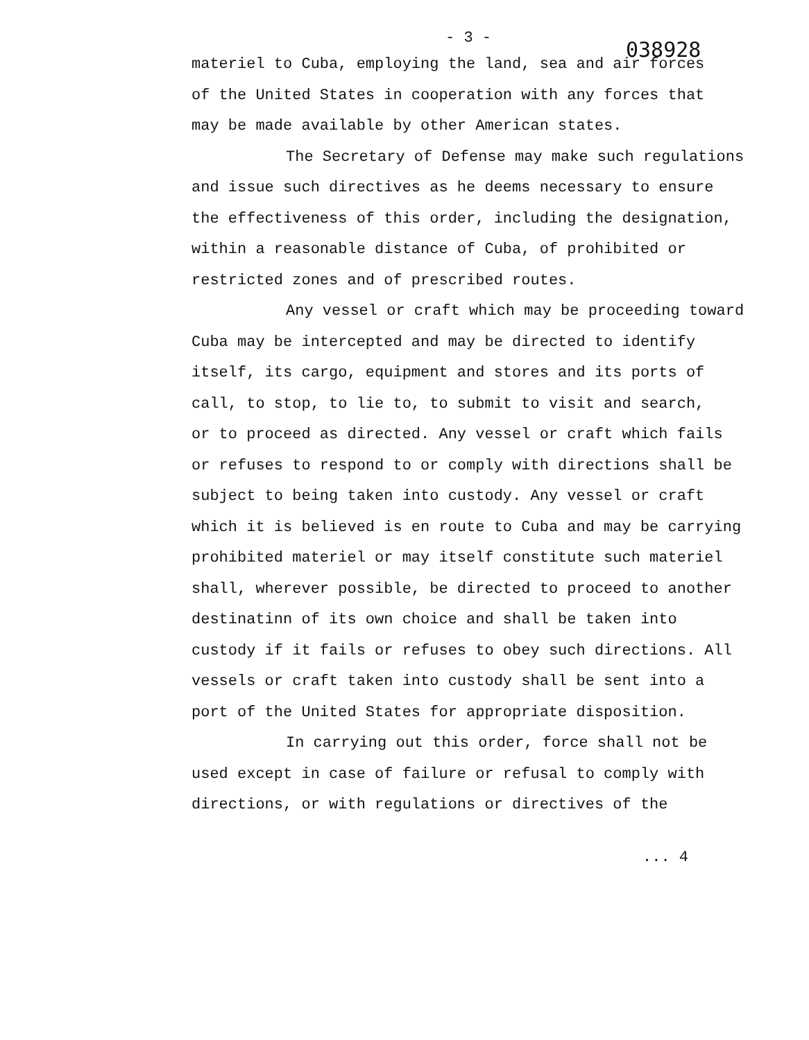- 3 -
038928
materiel to Cuba, employing the land, sea and air forces
of the United States in cooperation with any forces that
may be made available by other American states.
The Secretary of Defense may make such regulations
and issue such directives as he deems necessary to ensure
the effectiveness of this order, including the designation,
within a reasonable distance of Cuba, of prohibited or
restricted zones and of prescribed routes.
Any vessel or craft which may be proceeding toward
Cuba may be intercepted and may be directed to identify
itself, its cargo, equipment and stores and its ports of
call, to stop, to lie to, to submit to visit and search,
or to proceed as directed. Any vessel or craft which fails
or refuses to respond to or comply with directions shall be
subject to being taken into custody. Any vessel or craft
which it is believed is en route to Cuba and may be carrying
prohibited materiel or may itself constitute such materiel
shall, wherever possible, be directed to proceed to another
destinatinn of its own choice and shall be taken into
custody if it fails or refuses to obey such directions. All
vessels or craft taken into custody shall be sent into a
port of the United States for appropriate disposition.
In carrying out this order, force shall not be
used except in case of failure or refusal to comply with
directions, or with regulations or directives of the
... 4